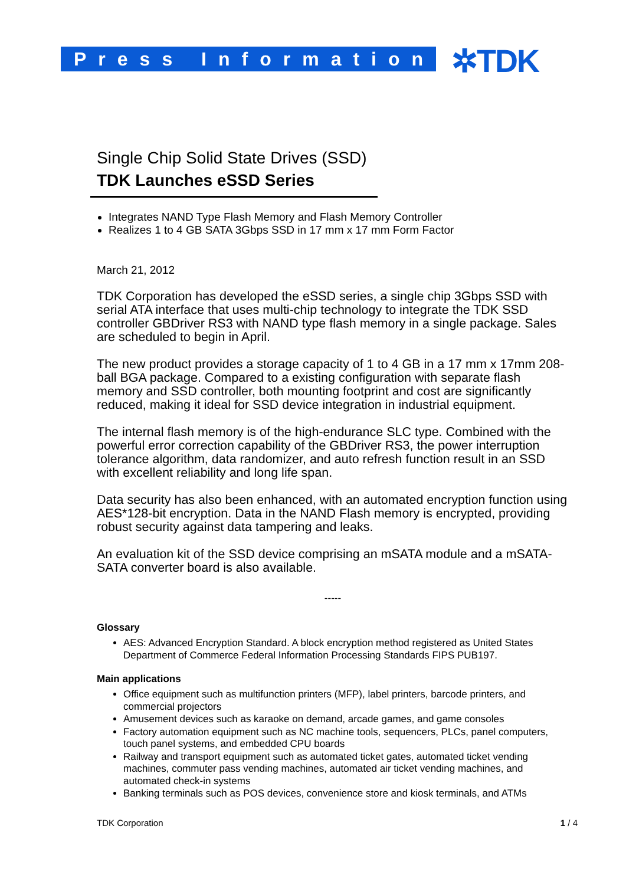Press Information ✲TDK
Single Chip Solid State Drives (SSD)
TDK Launches eSSD Series
Integrates NAND Type Flash Memory and Flash Memory Controller
Realizes 1 to 4 GB SATA 3Gbps SSD in 17 mm x 17 mm Form Factor
March 21, 2012
TDK Corporation has developed the eSSD series, a single chip 3Gbps SSD with serial ATA interface that uses multi-chip technology to integrate the TDK SSD controller GBDriver RS3 with NAND type flash memory in a single package. Sales are scheduled to begin in April.
The new product provides a storage capacity of 1 to 4 GB in a 17 mm x 17mm 208-ball BGA package. Compared to a existing configuration with separate flash memory and SSD controller, both mounting footprint and cost are significantly reduced, making it ideal for SSD device integration in industrial equipment.
The internal flash memory is of the high-endurance SLC type. Combined with the powerful error correction capability of the GBDriver RS3, the power interruption tolerance algorithm, data randomizer, and auto refresh function result in an SSD with excellent reliability and long life span.
Data security has also been enhanced, with an automated encryption function using AES*128-bit encryption. Data in the NAND Flash memory is encrypted, providing robust security against data tampering and leaks.
An evaluation kit of the SSD device comprising an mSATA module and a mSATA-SATA converter board is also available.
-----
Glossary
AES: Advanced Encryption Standard. A block encryption method registered as United States Department of Commerce Federal Information Processing Standards FIPS PUB197.
Main applications
Office equipment such as multifunction printers (MFP), label printers, barcode printers, and commercial projectors
Amusement devices such as karaoke on demand, arcade games, and game consoles
Factory automation equipment such as NC machine tools, sequencers, PLCs, panel computers, touch panel systems, and embedded CPU boards
Railway and transport equipment such as automated ticket gates, automated ticket vending machines, commuter pass vending machines, automated air ticket vending machines, and automated check-in systems
Banking terminals such as POS devices, convenience store and kiosk terminals, and ATMs
TDK Corporation 1 / 4